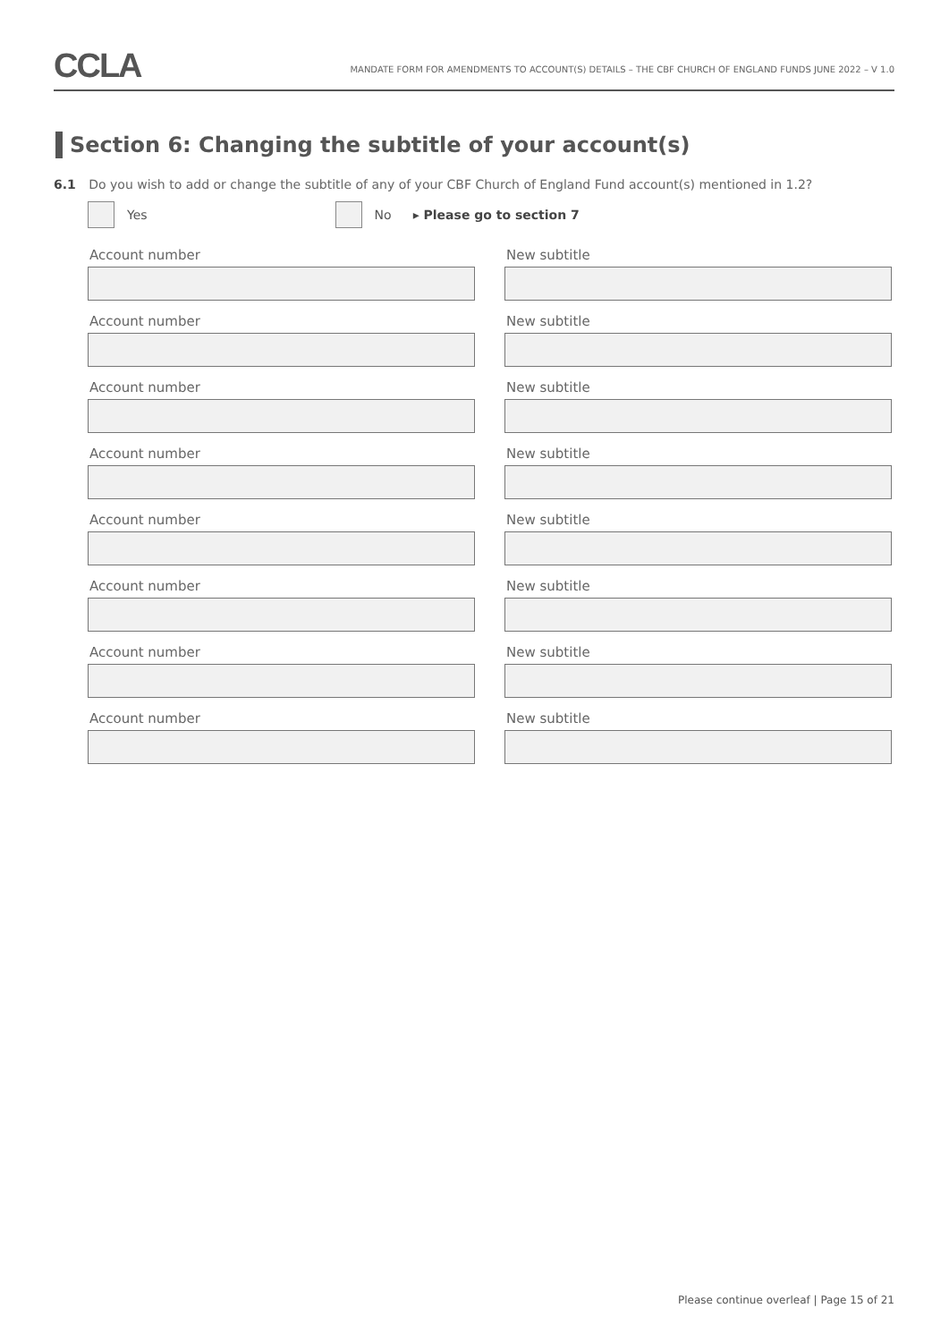CCLA
MANDATE FORM FOR AMENDMENTS TO ACCOUNT(S) DETAILS – THE CBF CHURCH OF ENGLAND FUNDS JUNE 2022 – V 1.0
Section 6: Changing the subtitle of your account(s)
6.1 Do you wish to add or change the subtitle of any of your CBF Church of England Fund account(s) mentioned in 1.2?
Yes No ▸ Please go to section 7
Account number New subtitle
Account number New subtitle
Account number New subtitle
Account number New subtitle
Account number New subtitle
Account number New subtitle
Account number New subtitle
Account number New subtitle
Please continue overleaf | Page 15 of 21